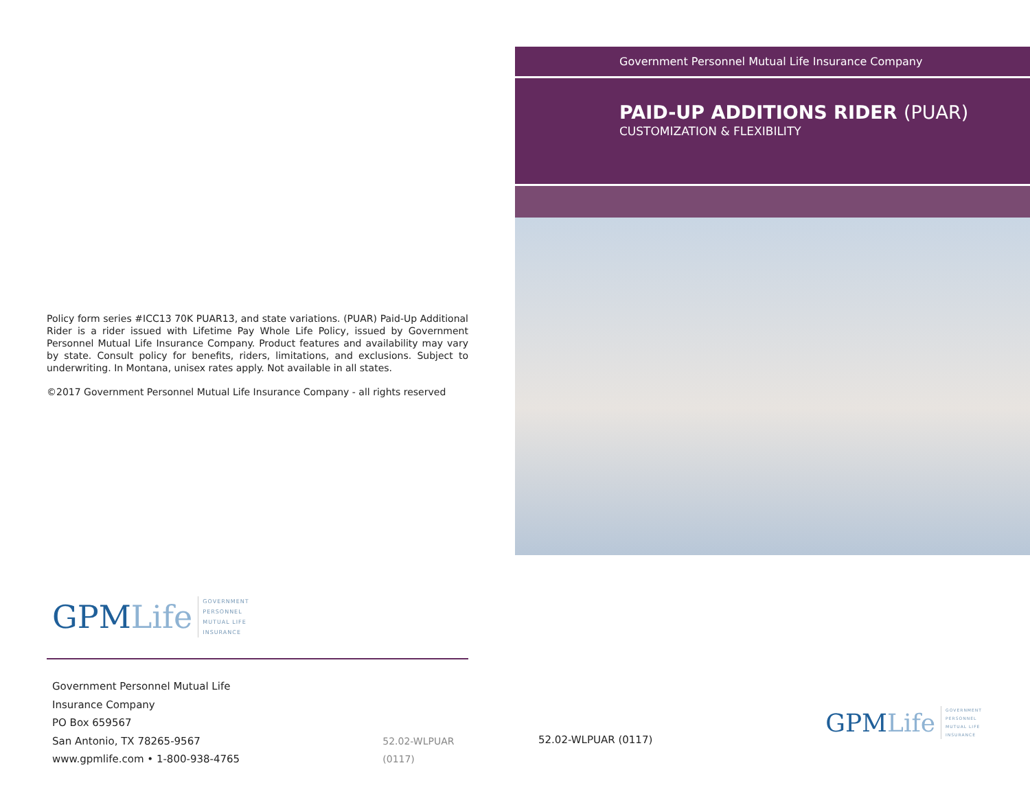Policy form series #ICC13 70K PUAR13, and state variations. (PUAR) Paid-Up Additional Rider is a rider issued with Lifetime Pay Whole Life Policy, issued by Government Personnel Mutual Life Insurance Company. Product features and availability may vary by state. Consult policy for benefits, riders, limitations, and exclusions. Subject to underwriting. In Montana, unisex rates apply. Not available in all states.
©2017 Government Personnel Mutual Life Insurance Company - all rights reserved
GPMLife
GOVERNMENT
PERSONNEL
MUTUAL LIFE
INSURANCE
Government Personnel Mutual Life Insurance Company
PO Box 659567
San Antonio, TX 78265-9567
www.gpmlife.com • 1-800-938-4765
52.02-WLPUAR (0117)
Government Personnel Mutual Life Insurance Company
PAID-UP ADDITIONS RIDER (PUAR)
CUSTOMIZATION & FLEXIBILITY
52.02-WLPUAR (0117)
GPMLife
GOVERNMENT
PERSONNEL
MUTUAL LIFE
INSURANCE